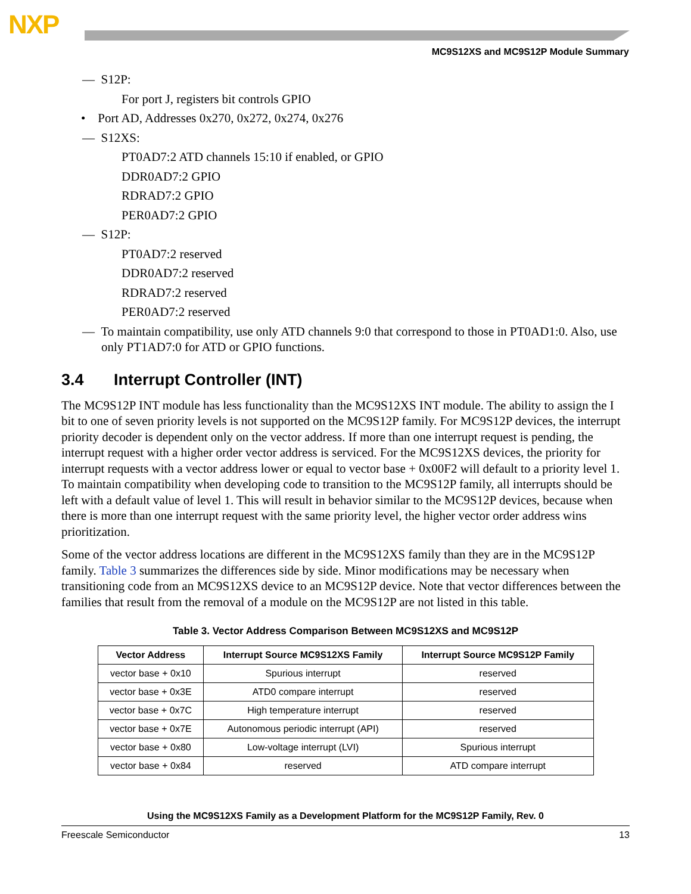NXP
MC9S12XS and MC9S12P Module Summary
— S12P:
For port J, registers bit controls GPIO
• Port AD, Addresses 0x270, 0x272, 0x274, 0x276
— S12XS:
PT0AD7:2 ATD channels 15:10 if enabled, or GPIO
DDR0AD7:2 GPIO
RDRAD7:2 GPIO
PER0AD7:2 GPIO
— S12P:
PT0AD7:2 reserved
DDR0AD7:2 reserved
RDRAD7:2 reserved
PER0AD7:2 reserved
— To maintain compatibility, use only ATD channels 9:0 that correspond to those in PT0AD1:0. Also, use only PT1AD7:0 for ATD or GPIO functions.
3.4 Interrupt Controller (INT)
The MC9S12P INT module has less functionality than the MC9S12XS INT module. The ability to assign the I bit to one of seven priority levels is not supported on the MC9S12P family. For MC9S12P devices, the interrupt priority decoder is dependent only on the vector address. If more than one interrupt request is pending, the interrupt request with a higher order vector address is serviced. For the MC9S12XS devices, the priority for interrupt requests with a vector address lower or equal to vector base + 0x00F2 will default to a priority level 1. To maintain compatibility when developing code to transition to the MC9S12P family, all interrupts should be left with a default value of level 1. This will result in behavior similar to the MC9S12P devices, because when there is more than one interrupt request with the same priority level, the higher vector order address wins prioritization.
Some of the vector address locations are different in the MC9S12XS family than they are in the MC9S12P family. Table 3 summarizes the differences side by side. Minor modifications may be necessary when transitioning code from an MC9S12XS device to an MC9S12P device. Note that vector differences between the families that result from the removal of a module on the MC9S12P are not listed in this table.
Table 3. Vector Address Comparison Between MC9S12XS and MC9S12P
| Vector Address | Interrupt Source MC9S12XS Family | Interrupt Source MC9S12P Family |
| --- | --- | --- |
| vector base + 0x10 | Spurious interrupt | reserved |
| vector base + 0x3E | ATD0 compare interrupt | reserved |
| vector base + 0x7C | High temperature interrupt | reserved |
| vector base + 0x7E | Autonomous periodic interrupt (API) | reserved |
| vector base + 0x80 | Low-voltage interrupt (LVI) | Spurious interrupt |
| vector base + 0x84 | reserved | ATD compare interrupt |
Using the MC9S12XS Family as a Development Platform for the MC9S12P Family, Rev. 0
Freescale Semiconductor 13